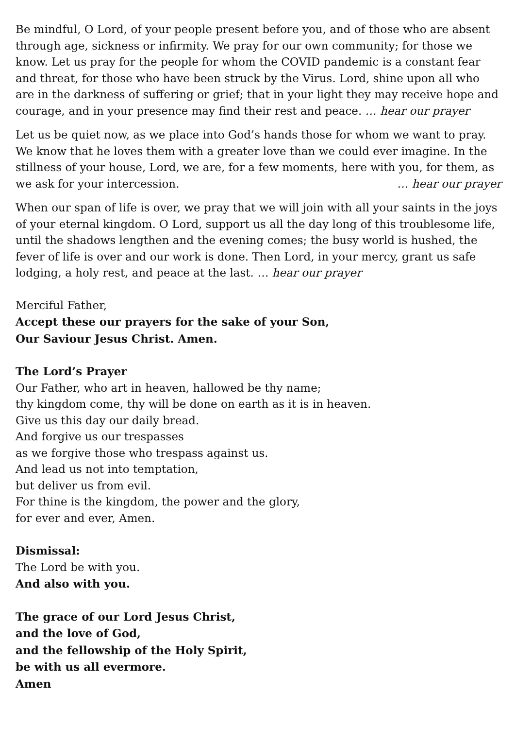Be mindful, O Lord, of your people present before you, and of those who are absent through age, sickness or infirmity. We pray for our own community; for those we know. Let us pray for the people for whom the COVID pandemic is a constant fear and threat, for those who have been struck by the Virus. Lord, shine upon all who are in the darkness of suffering or grief; that in your light they may receive hope and courage, and in your presence may find their rest and peace. … hear our prayer
Let us be quiet now, as we place into God’s hands those for whom we want to pray. We know that he loves them with a greater love than we could ever imagine. In the stillness of your house, Lord, we are, for a few moments, here with you, for them, as we ask for your intercession. … hear our prayer
When our span of life is over, we pray that we will join with all your saints in the joys of your eternal kingdom. O Lord, support us all the day long of this troublesome life, until the shadows lengthen and the evening comes; the busy world is hushed, the fever of life is over and our work is done. Then Lord, in your mercy, grant us safe lodging, a holy rest, and peace at the last. … hear our prayer
Merciful Father,
Accept these our prayers for the sake of your Son,
Our Saviour Jesus Christ. Amen.
The Lord’s Prayer
Our Father, who art in heaven, hallowed be thy name;
thy kingdom come, thy will be done on earth as it is in heaven.
Give us this day our daily bread.
And forgive us our trespasses
as we forgive those who trespass against us.
And lead us not into temptation,
but deliver us from evil.
For thine is the kingdom, the power and the glory,
for ever and ever, Amen.
Dismissal:
The Lord be with you.
And also with you.
The grace of our Lord Jesus Christ,
and the love of God,
and the fellowship of the Holy Spirit,
be with us all evermore.
Amen